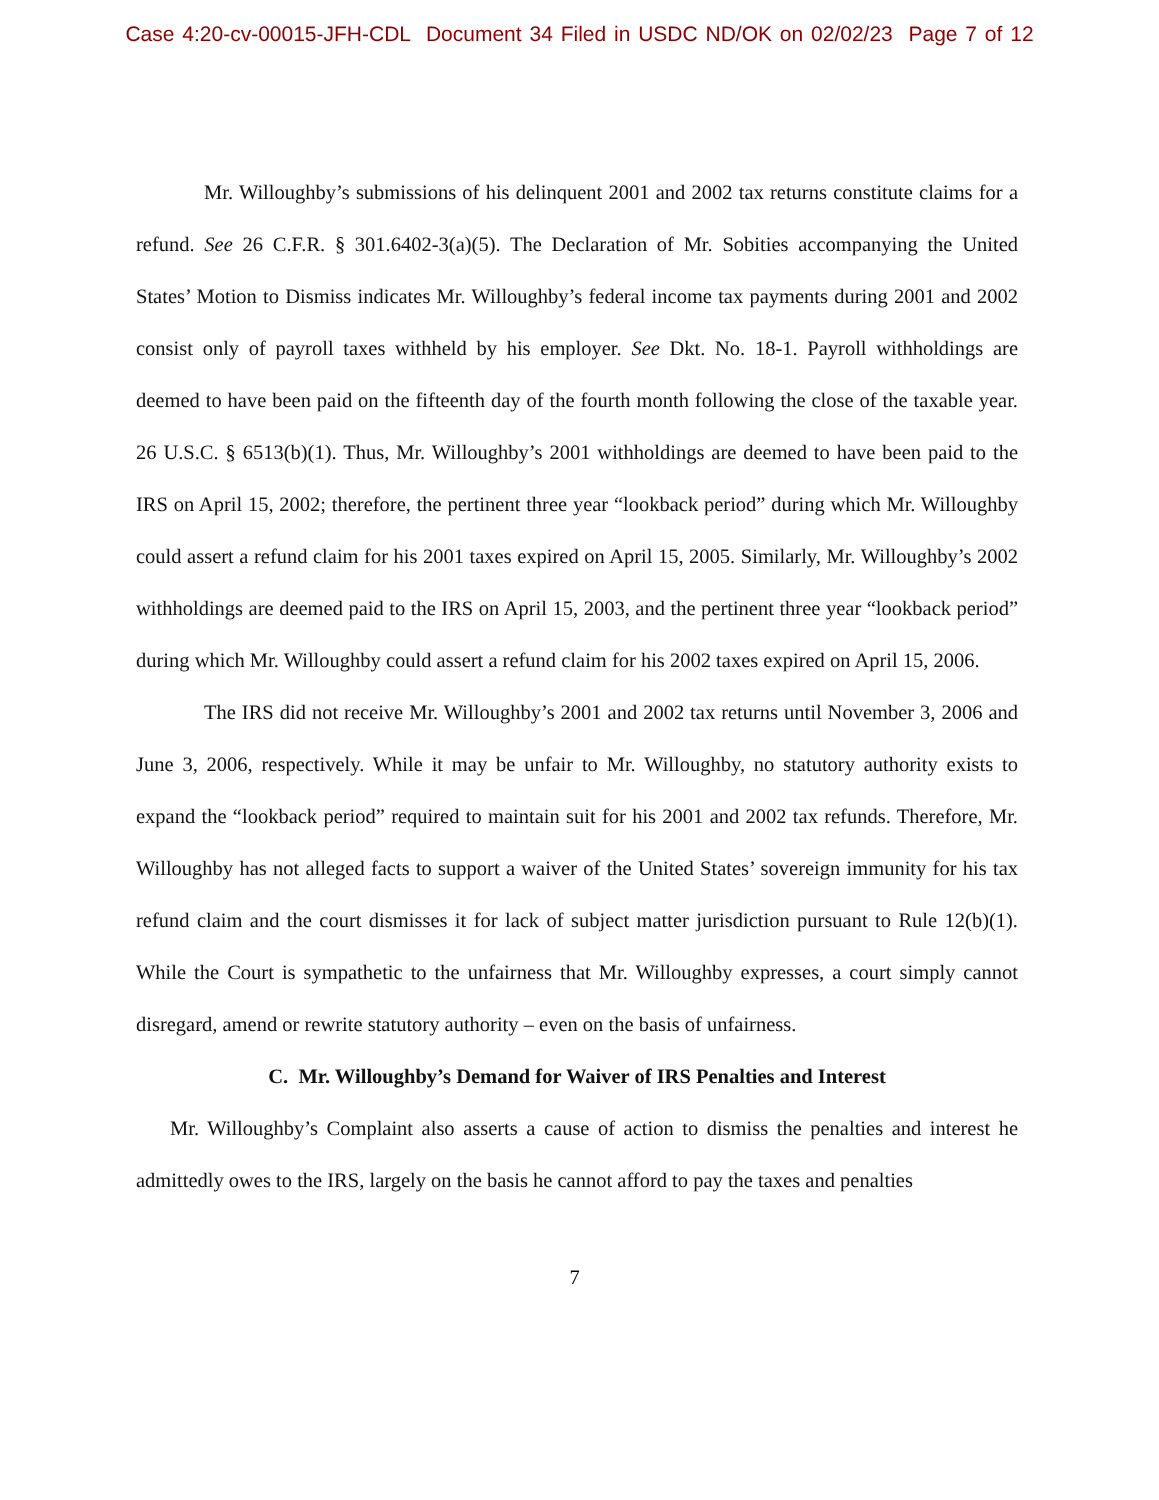Case 4:20-cv-00015-JFH-CDL Document 34 Filed in USDC ND/OK on 02/02/23 Page 7 of 12
Mr. Willoughby’s submissions of his delinquent 2001 and 2002 tax returns constitute claims for a refund. See 26 C.F.R. § 301.6402-3(a)(5). The Declaration of Mr. Sobities accompanying the United States’ Motion to Dismiss indicates Mr. Willoughby’s federal income tax payments during 2001 and 2002 consist only of payroll taxes withheld by his employer. See Dkt. No. 18-1. Payroll withholdings are deemed to have been paid on the fifteenth day of the fourth month following the close of the taxable year. 26 U.S.C. § 6513(b)(1). Thus, Mr. Willoughby’s 2001 withholdings are deemed to have been paid to the IRS on April 15, 2002; therefore, the pertinent three year “lookback period” during which Mr. Willoughby could assert a refund claim for his 2001 taxes expired on April 15, 2005. Similarly, Mr. Willoughby’s 2002 withholdings are deemed paid to the IRS on April 15, 2003, and the pertinent three year “lookback period” during which Mr. Willoughby could assert a refund claim for his 2002 taxes expired on April 15, 2006.
The IRS did not receive Mr. Willoughby’s 2001 and 2002 tax returns until November 3, 2006 and June 3, 2006, respectively. While it may be unfair to Mr. Willoughby, no statutory authority exists to expand the “lookback period” required to maintain suit for his 2001 and 2002 tax refunds. Therefore, Mr. Willoughby has not alleged facts to support a waiver of the United States’ sovereign immunity for his tax refund claim and the court dismisses it for lack of subject matter jurisdiction pursuant to Rule 12(b)(1). While the Court is sympathetic to the unfairness that Mr. Willoughby expresses, a court simply cannot disregard, amend or rewrite statutory authority – even on the basis of unfairness.
C. Mr. Willoughby’s Demand for Waiver of IRS Penalties and Interest
Mr. Willoughby’s Complaint also asserts a cause of action to dismiss the penalties and interest he admittedly owes to the IRS, largely on the basis he cannot afford to pay the taxes and penalties
7